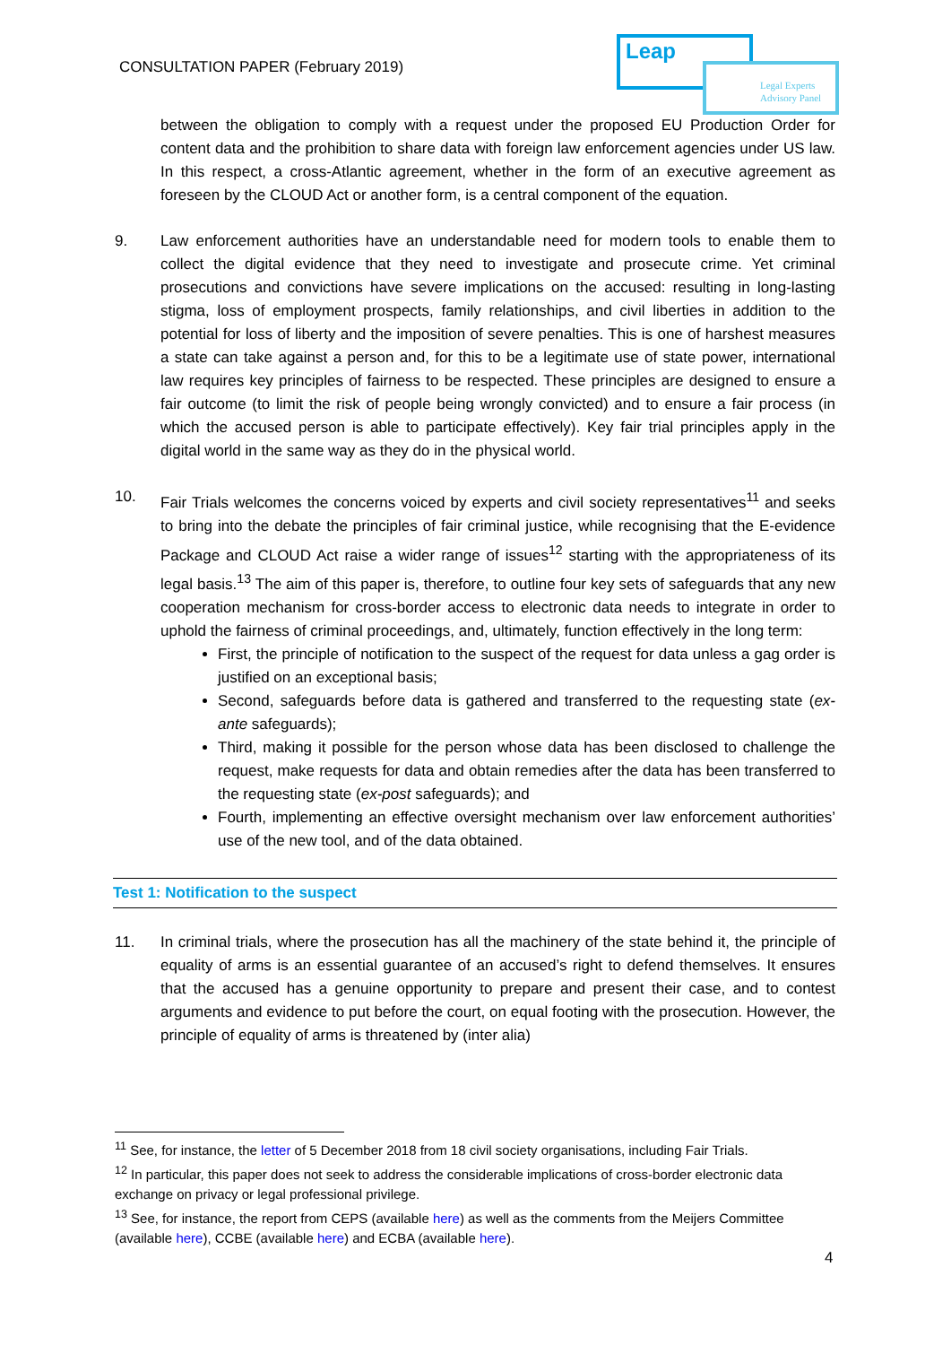CONSULTATION PAPER (February 2019)
Leap
Legal Experts
Advisory Panel
between the obligation to comply with a request under the proposed EU Production Order for content data and the prohibition to share data with foreign law enforcement agencies under US law. In this respect, a cross-Atlantic agreement, whether in the form of an executive agreement as foreseen by the CLOUD Act or another form, is a central component of the equation.
9. Law enforcement authorities have an understandable need for modern tools to enable them to collect the digital evidence that they need to investigate and prosecute crime. Yet criminal prosecutions and convictions have severe implications on the accused: resulting in long-lasting stigma, loss of employment prospects, family relationships, and civil liberties in addition to the potential for loss of liberty and the imposition of severe penalties. This is one of harshest measures a state can take against a person and, for this to be a legitimate use of state power, international law requires key principles of fairness to be respected. These principles are designed to ensure a fair outcome (to limit the risk of people being wrongly convicted) and to ensure a fair process (in which the accused person is able to participate effectively). Key fair trial principles apply in the digital world in the same way as they do in the physical world.
10. Fair Trials welcomes the concerns voiced by experts and civil society representatives<sup>11</sup> and seeks to bring into the debate the principles of fair criminal justice, while recognising that the E-evidence Package and CLOUD Act raise a wider range of issues<sup>12</sup> starting with the appropriateness of its legal basis.<sup>13</sup> The aim of this paper is, therefore, to outline four key sets of safeguards that any new cooperation mechanism for cross-border access to electronic data needs to integrate in order to uphold the fairness of criminal proceedings, and, ultimately, function effectively in the long term:
First, the principle of notification to the suspect of the request for data unless a gag order is justified on an exceptional basis;
Second, safeguards before data is gathered and transferred to the requesting state (ex-ante safeguards);
Third, making it possible for the person whose data has been disclosed to challenge the request, make requests for data and obtain remedies after the data has been transferred to the requesting state (ex-post safeguards); and
Fourth, implementing an effective oversight mechanism over law enforcement authorities’ use of the new tool, and of the data obtained.
Test 1: Notification to the suspect
11. In criminal trials, where the prosecution has all the machinery of the state behind it, the principle of equality of arms is an essential guarantee of an accused’s right to defend themselves. It ensures that the accused has a genuine opportunity to prepare and present their case, and to contest arguments and evidence to put before the court, on equal footing with the prosecution. However, the principle of equality of arms is threatened by (inter alia)
<sup>11</sup> See, for instance, the letter of 5 December 2018 from 18 civil society organisations, including Fair Trials.
<sup>12</sup> In particular, this paper does not seek to address the considerable implications of cross-border electronic data exchange on privacy or legal professional privilege.
<sup>13</sup> See, for instance, the report from CEPS (available here) as well as the comments from the Meijers Committee (available here), CCBE (available here) and ECBA (available here).
4